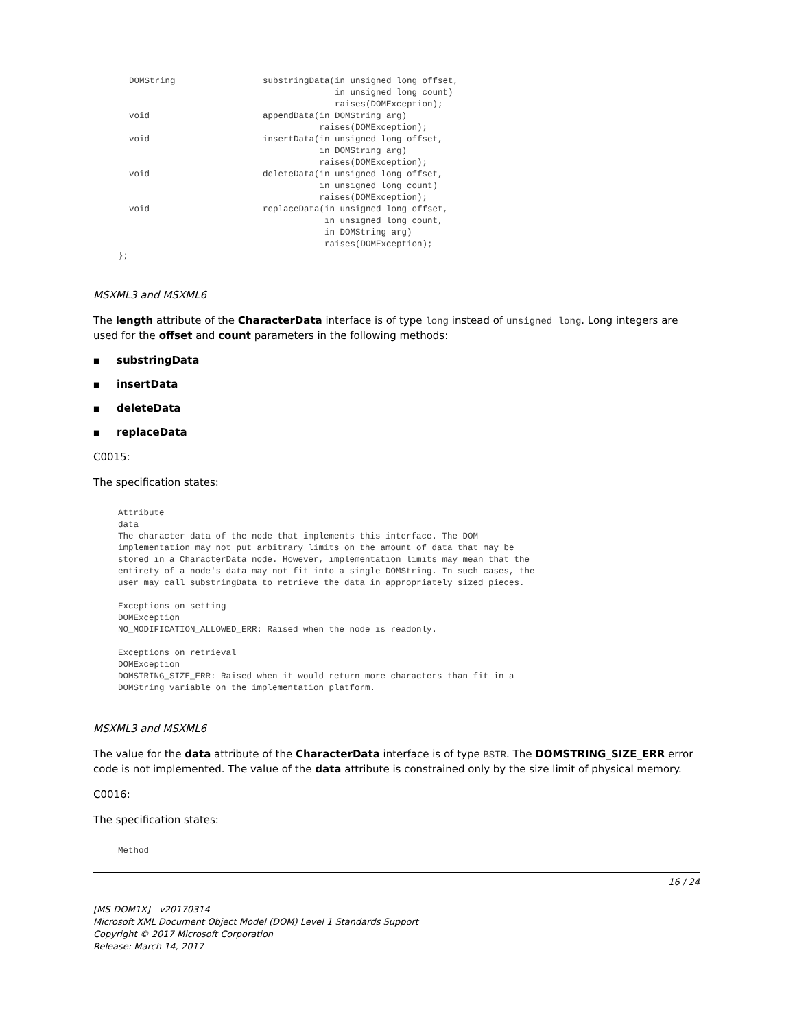DOMString                 substringData(in unsigned long offset,
                                        in unsigned long count)
                                        raises(DOMException);
void                      appendData(in DOMString arg)
                                     raises(DOMException);
void                      insertData(in unsigned long offset,
                                     in DOMString arg)
                                     raises(DOMException);
void                      deleteData(in unsigned long offset,
                                     in unsigned long count)
                                     raises(DOMException);
void                      replaceData(in unsigned long offset,
                                      in unsigned long count,
                                      in DOMString arg)
                                      raises(DOMException);
};
MSXML3 and MSXML6
The length attribute of the CharacterData interface is of type long instead of unsigned long. Long integers are used for the offset and count parameters in the following methods:
■ substringData
■ insertData
■ deleteData
■ replaceData
C0015:
The specification states:
Attribute
data
The character data of the node that implements this interface. The DOM
implementation may not put arbitrary limits on the amount of data that may be
stored in a CharacterData node. However, implementation limits may mean that the
entirety of a node's data may not fit into a single DOMString. In such cases, the
user may call substringData to retrieve the data in appropriately sized pieces.

Exceptions on setting
DOMException
NO_MODIFICATION_ALLOWED_ERR: Raised when the node is readonly.

Exceptions on retrieval
DOMException
DOMSTRING_SIZE_ERR: Raised when it would return more characters than fit in a
DOMString variable on the implementation platform.
MSXML3 and MSXML6
The value for the data attribute of the CharacterData interface is of type BSTR. The DOMSTRING_SIZE_ERR error code is not implemented. The value of the data attribute is constrained only by the size limit of physical memory.
C0016:
The specification states:
Method
16 / 24
[MS-DOM1X] - v20170314
Microsoft XML Document Object Model (DOM) Level 1 Standards Support
Copyright © 2017 Microsoft Corporation
Release: March 14, 2017